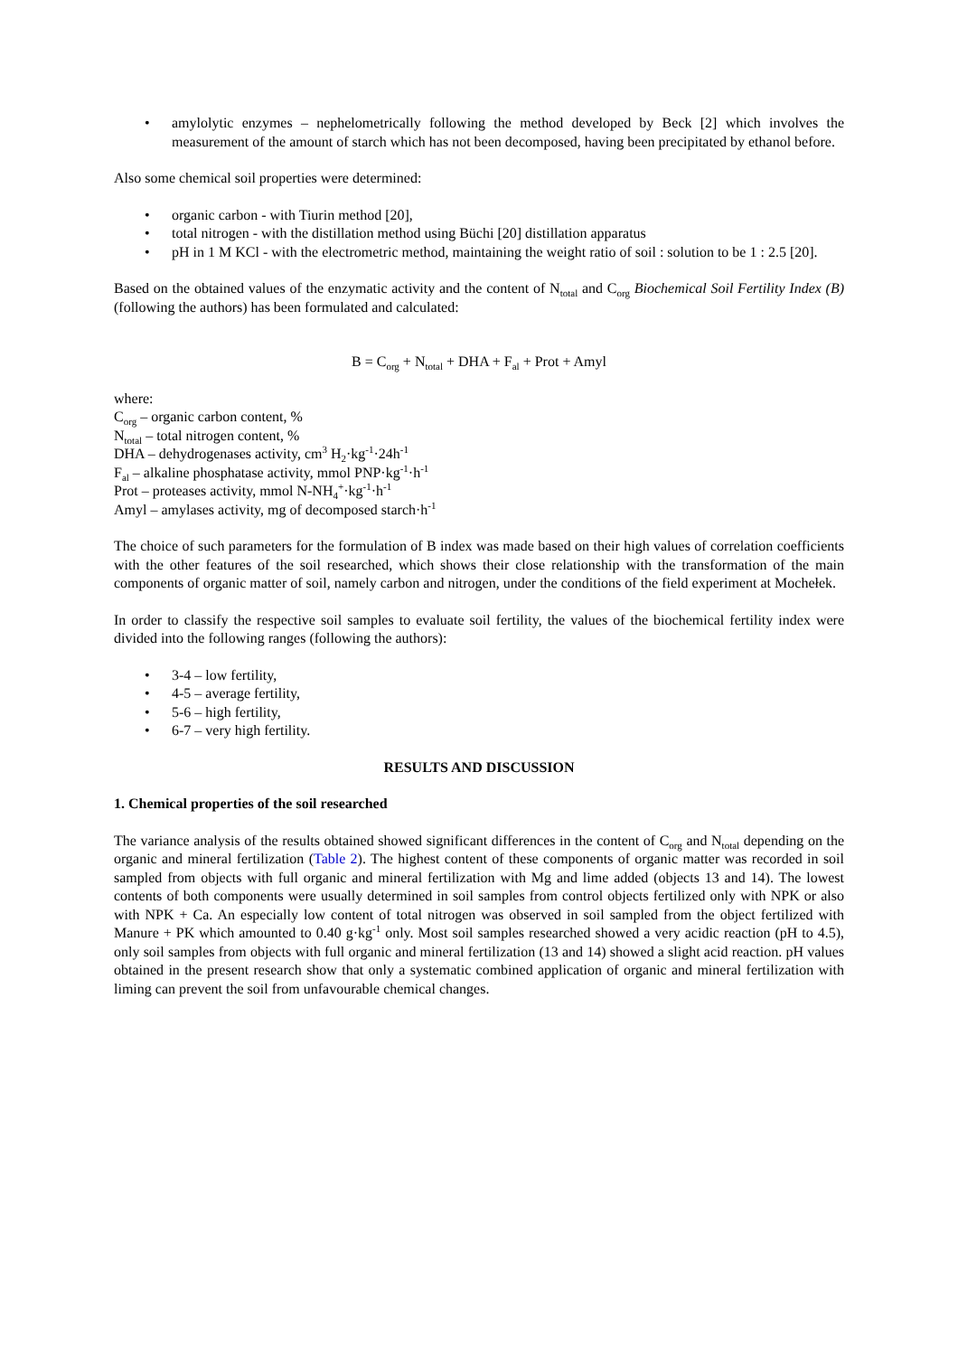• amylolytic enzymes – nephelometrically following the method developed by Beck [2] which involves the measurement of the amount of starch which has not been decomposed, having been precipitated by ethanol before.
Also some chemical soil properties were determined:
• organic carbon - with Tiurin method [20],
• total nitrogen - with the distillation method using Büchi [20] distillation apparatus
• pH in 1 M KCl - with the electrometric method, maintaining the weight ratio of soil : solution to be 1 : 2.5 [20].
Based on the obtained values of the enzymatic activity and the content of N<sub>total</sub> and C<sub>org</sub> Biochemical Soil Fertility Index (B) (following the authors) has been formulated and calculated:
B = C<sub>org</sub> + N<sub>total</sub> + DHA + F<sub>al</sub> + Prot + Amyl
where:
C<sub>org</sub> – organic carbon content, %
N<sub>total</sub> – total nitrogen content, %
DHA – dehydrogenases activity, cm<sup>3</sup> H<sub>2</sub>·kg<sup>-1</sup>·24h<sup>-1</sup>
F<sub>al</sub> – alkaline phosphatase activity, mmol PNP·kg<sup>-1</sup>·h<sup>-1</sup>
Prot – proteases activity, mmol N-NH<sub>4</sub><sup>+</sup>·kg<sup>-1</sup>·h<sup>-1</sup>
Amyl – amylases activity, mg of decomposed starch·h<sup>-1</sup>
The choice of such parameters for the formulation of B index was made based on their high values of correlation coefficients with the other features of the soil researched, which shows their close relationship with the transformation of the main components of organic matter of soil, namely carbon and nitrogen, under the conditions of the field experiment at Mochełek.
In order to classify the respective soil samples to evaluate soil fertility, the values of the biochemical fertility index were divided into the following ranges (following the authors):
• 3-4 – low fertility,
• 4-5 – average fertility,
• 5-6 – high fertility,
• 6-7 – very high fertility.
RESULTS AND DISCUSSION
1. Chemical properties of the soil researched
The variance analysis of the results obtained showed significant differences in the content of C<sub>org</sub> and N<sub>total</sub> depending on the organic and mineral fertilization (Table 2). The highest content of these components of organic matter was recorded in soil sampled from objects with full organic and mineral fertilization with Mg and lime added (objects 13 and 14). The lowest contents of both components were usually determined in soil samples from control objects fertilized only with NPK or also with NPK + Ca. An especially low content of total nitrogen was observed in soil sampled from the object fertilized with Manure + PK which amounted to 0.40 g·kg<sup>-1</sup> only. Most soil samples researched showed a very acidic reaction (pH to 4.5), only soil samples from objects with full organic and mineral fertilization (13 and 14) showed a slight acid reaction. pH values obtained in the present research show that only a systematic combined application of organic and mineral fertilization with liming can prevent the soil from unfavourable chemical changes.